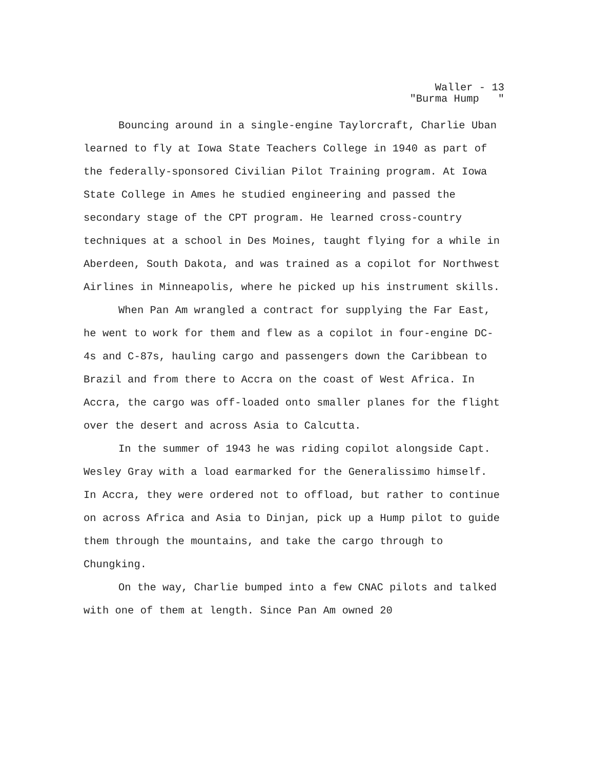Waller - 13 "Burma Hump "
Bouncing around in a single-engine Taylorcraft, Charlie Uban learned to fly at Iowa State Teachers College in 1940 as part of the federally-sponsored Civilian Pilot Training program. At Iowa State College in Ames he studied engineering and passed the secondary stage of the CPT program. He learned cross-country techniques at a school in Des Moines, taught flying for a while in Aberdeen, South Dakota, and was trained as a copilot for Northwest Airlines in Minneapolis, where he picked up his instrument skills.
When Pan Am wrangled a contract for supplying the Far East, he went to work for them and flew as a copilot in four-engine DC-4s and C-87s, hauling cargo and passengers down the Caribbean to Brazil and from there to Accra on the coast of West Africa. In Accra, the cargo was off-loaded onto smaller planes for the flight over the desert and across Asia to Calcutta.
In the summer of 1943 he was riding copilot alongside Capt. Wesley Gray with a load earmarked for the Generalissimo himself. In Accra, they were ordered not to offload, but rather to continue on across Africa and Asia to Dinjan, pick up a Hump pilot to guide them through the mountains, and take the cargo through to Chungking.
On the way, Charlie bumped into a few CNAC pilots and talked with one of them at length. Since Pan Am owned 20